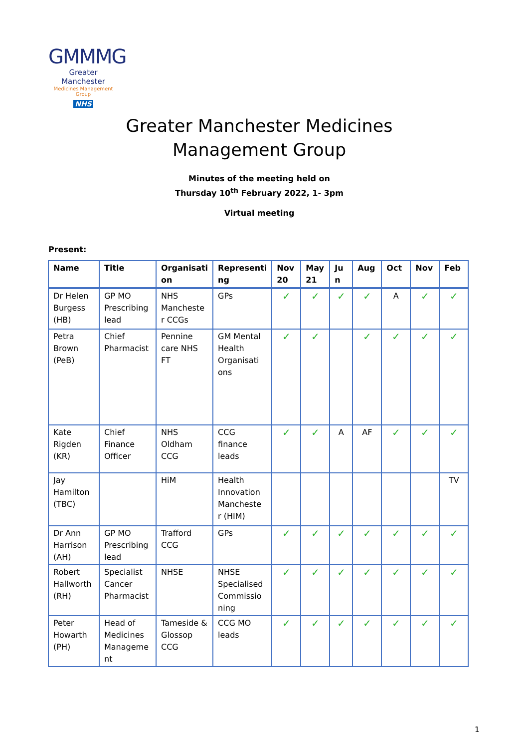GMMMG
Greater Manchester
Medicines Management Group
NHS
Greater Manchester Medicines
Management Group
Minutes of the meeting held on
Thursday 10<sup>th</sup> February 2022, 1- 3pm
Virtual meeting
Present:
| Name | Title | Organisati on | Representi ng | Nov 20 | May 21 | Ju n | Aug | Oct | Nov | Feb |
| --- | --- | --- | --- | --- | --- | --- | --- | --- | --- | --- |
| Dr Helen Burgess (HB) | GP MO Prescribing lead | NHS Mancheste r CCGs | GPs | ✓ | ✓ | ✓ | ✓ | A | ✓ | ✓ |
| Petra Brown (PeB) | Chief Pharmacist | Pennine care NHS FT | GM Mental Health Organisati ons | ✓ | ✓ | | ✓ | ✓ | ✓ | ✓ |
| Kate Rigden (KR) | Chief Finance Officer | NHS Oldham CCG | CCG finance leads | ✓ | ✓ | A | AF | ✓ | ✓ | ✓ |
| Jay Hamilton (TBC) | | HiM | Health Innovation Mancheste r (HIM) | | | | | | | TV |
| Dr Ann Harrison (AH) | GP MO Prescribing lead | Trafford CCG | GPs | ✓ | ✓ | ✓ | ✓ | ✓ | ✓ | ✓ |
| Robert Hallworth (RH) | Specialist Cancer Pharmacist | NHSE | NHSE Specialised Commissio ning | ✓ | ✓ | ✓ | ✓ | ✓ | ✓ | ✓ |
| Peter Howarth (PH) | Head of Medicines Manageme nt | Tameside & Glossop CCG | CCG MO leads | ✓ | ✓ | ✓ | ✓ | ✓ | ✓ | ✓ |
1